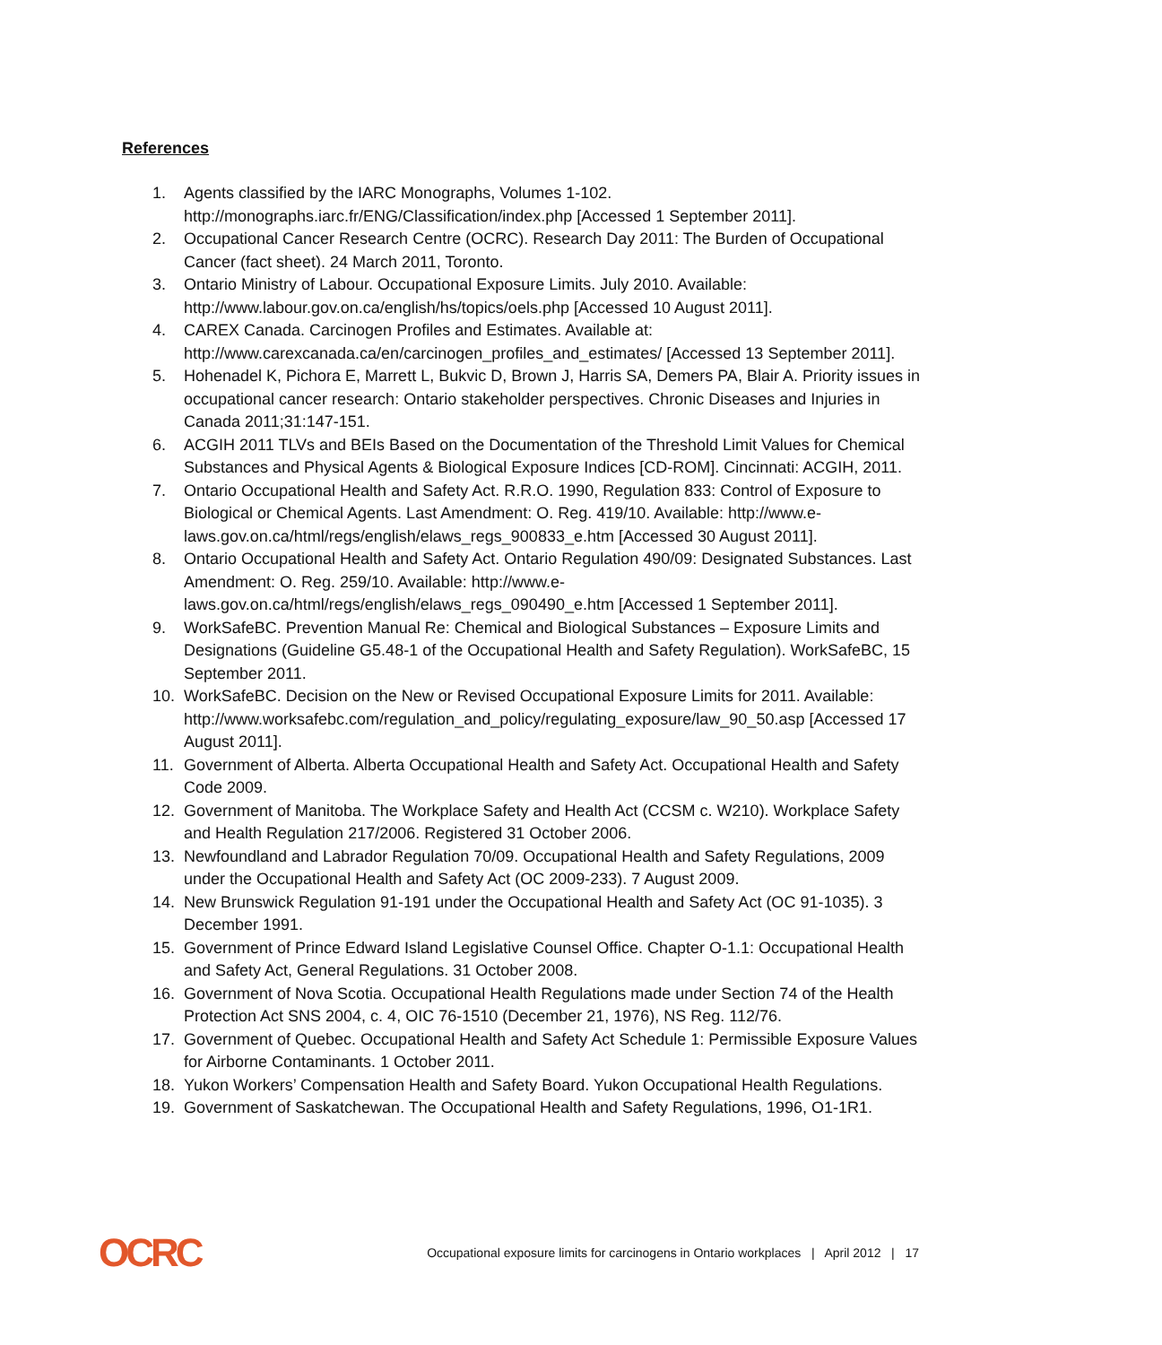References
1. Agents classified by the IARC Monographs, Volumes 1-102. http://monographs.iarc.fr/ENG/Classification/index.php [Accessed 1 September 2011].
2. Occupational Cancer Research Centre (OCRC). Research Day 2011: The Burden of Occupational Cancer (fact sheet). 24 March 2011, Toronto.
3. Ontario Ministry of Labour. Occupational Exposure Limits. July 2010. Available: http://www.labour.gov.on.ca/english/hs/topics/oels.php [Accessed 10 August 2011].
4. CAREX Canada. Carcinogen Profiles and Estimates. Available at: http://www.carexcanada.ca/en/carcinogen_profiles_and_estimates/ [Accessed 13 September 2011].
5. Hohenadel K, Pichora E, Marrett L, Bukvic D, Brown J, Harris SA, Demers PA, Blair A. Priority issues in occupational cancer research: Ontario stakeholder perspectives. Chronic Diseases and Injuries in Canada 2011;31:147-151.
6. ACGIH 2011 TLVs and BEIs Based on the Documentation of the Threshold Limit Values for Chemical Substances and Physical Agents & Biological Exposure Indices [CD-ROM]. Cincinnati: ACGIH, 2011.
7. Ontario Occupational Health and Safety Act. R.R.O. 1990, Regulation 833: Control of Exposure to Biological or Chemical Agents. Last Amendment: O. Reg. 419/10. Available: http://www.e-laws.gov.on.ca/html/regs/english/elaws_regs_900833_e.htm [Accessed 30 August 2011].
8. Ontario Occupational Health and Safety Act. Ontario Regulation 490/09: Designated Substances. Last Amendment: O. Reg. 259/10. Available: http://www.e-laws.gov.on.ca/html/regs/english/elaws_regs_090490_e.htm [Accessed 1 September 2011].
9. WorkSafeBC. Prevention Manual Re: Chemical and Biological Substances – Exposure Limits and Designations (Guideline G5.48-1 of the Occupational Health and Safety Regulation). WorkSafeBC, 15 September 2011.
10. WorkSafeBC. Decision on the New or Revised Occupational Exposure Limits for 2011. Available: http://www.worksafebc.com/regulation_and_policy/regulating_exposure/law_90_50.asp [Accessed 17 August 2011].
11. Government of Alberta. Alberta Occupational Health and Safety Act. Occupational Health and Safety Code 2009.
12. Government of Manitoba. The Workplace Safety and Health Act (CCSM c. W210). Workplace Safety and Health Regulation 217/2006. Registered 31 October 2006.
13. Newfoundland and Labrador Regulation 70/09. Occupational Health and Safety Regulations, 2009 under the Occupational Health and Safety Act (OC 2009-233). 7 August 2009.
14. New Brunswick Regulation 91-191 under the Occupational Health and Safety Act (OC 91-1035). 3 December 1991.
15. Government of Prince Edward Island Legislative Counsel Office. Chapter O-1.1: Occupational Health and Safety Act, General Regulations. 31 October 2008.
16. Government of Nova Scotia. Occupational Health Regulations made under Section 74 of the Health Protection Act SNS 2004, c. 4, OIC 76-1510 (December 21, 1976), NS Reg. 112/76.
17. Government of Quebec. Occupational Health and Safety Act Schedule 1: Permissible Exposure Values for Airborne Contaminants. 1 October 2011.
18. Yukon Workers’ Compensation Health and Safety Board. Yukon Occupational Health Regulations.
19. Government of Saskatchewan. The Occupational Health and Safety Regulations, 1996, O1-1R1.
OCRC
Occupational exposure limits for carcinogens in Ontario workplaces | April 2012 | 17